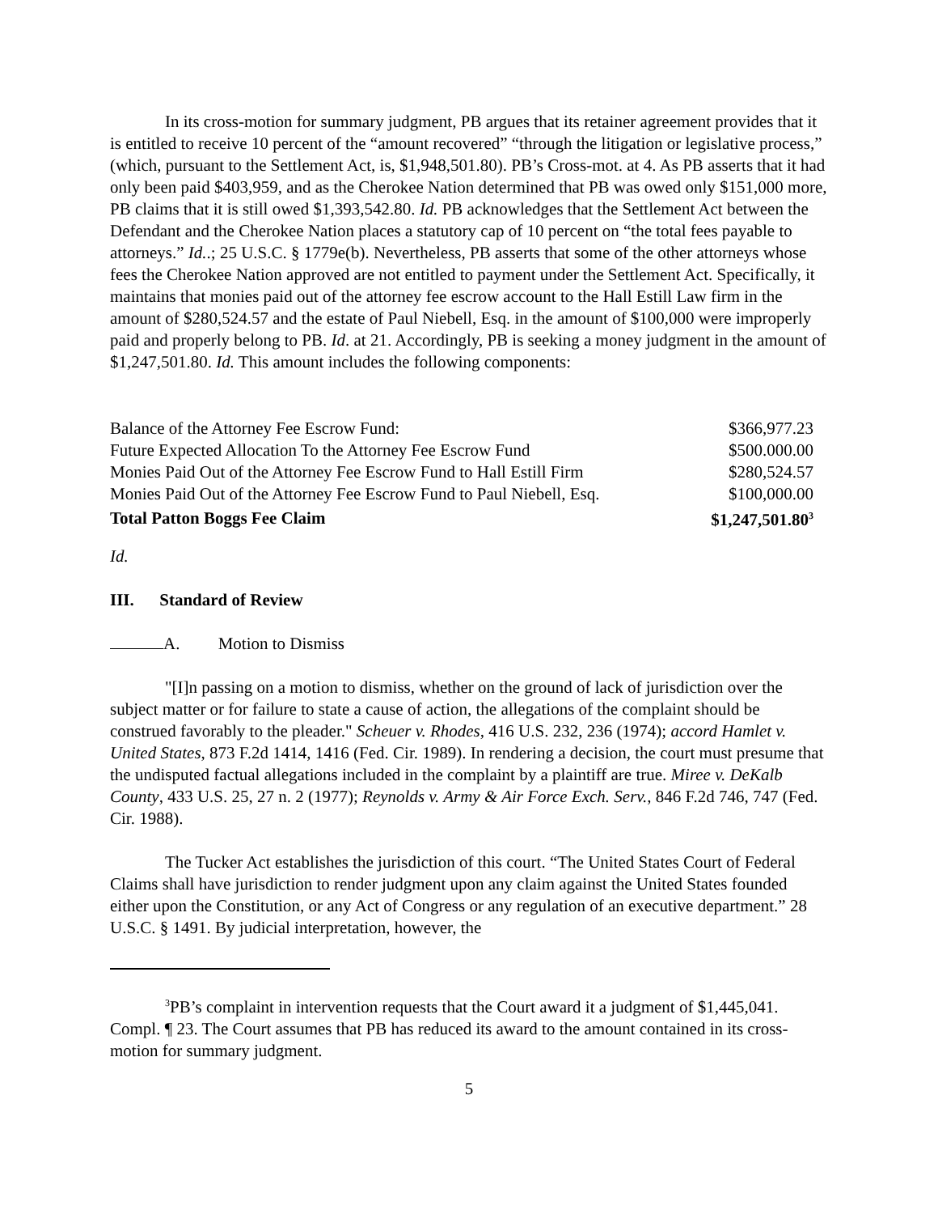In its cross-motion for summary judgment, PB argues that its retainer agreement provides that it is entitled to receive 10 percent of the “amount recovered” “through the litigation or legislative process,” (which, pursuant to the Settlement Act, is, $1,948,501.80). PB’s Cross-mot. at 4. As PB asserts that it had only been paid $403,959, and as the Cherokee Nation determined that PB was owed only $151,000 more, PB claims that it is still owed $1,393,542.80. Id. PB acknowledges that the Settlement Act between the Defendant and the Cherokee Nation places a statutory cap of 10 percent on “the total fees payable to attorneys.” Id..; 25 U.S.C. § 1779e(b). Nevertheless, PB asserts that some of the other attorneys whose fees the Cherokee Nation approved are not entitled to payment under the Settlement Act. Specifically, it maintains that monies paid out of the attorney fee escrow account to the Hall Estill Law firm in the amount of $280,524.57 and the estate of Paul Niebell, Esq. in the amount of $100,000 were improperly paid and properly belong to PB. Id. at 21. Accordingly, PB is seeking a money judgment in the amount of $1,247,501.80. Id. This amount includes the following components:
| Balance of the Attorney Fee Escrow Fund: | $366,977.23 |
| Future Expected Allocation To the Attorney Fee Escrow Fund | $500.000.00 |
| Monies Paid Out of the Attorney Fee Escrow Fund to Hall Estill Firm | $280,524.57 |
| Monies Paid Out of the Attorney Fee Escrow Fund to Paul Niebell, Esq. | $100,000.00 |
| Total Patton Boggs Fee Claim | $1,247,501.80<sup>3</sup> |
Id.
III. Standard of Review
A. Motion to Dismiss
"[I]n passing on a motion to dismiss, whether on the ground of lack of jurisdiction over the subject matter or for failure to state a cause of action, the allegations of the complaint should be construed favorably to the pleader." Scheuer v. Rhodes, 416 U.S. 232, 236 (1974); accord Hamlet v. United States, 873 F.2d 1414, 1416 (Fed. Cir. 1989). In rendering a decision, the court must presume that the undisputed factual allegations included in the complaint by a plaintiff are true. Miree v. DeKalb County, 433 U.S. 25, 27 n. 2 (1977); Reynolds v. Army & Air Force Exch. Serv., 846 F.2d 746, 747 (Fed. Cir. 1988).
The Tucker Act establishes the jurisdiction of this court. “The United States Court of Federal Claims shall have jurisdiction to render judgment upon any claim against the United States founded either upon the Constitution, or any Act of Congress or any regulation of an executive department.” 28 U.S.C. § 1491. By judicial interpretation, however, the
<sup>3</sup> PB’s complaint in intervention requests that the Court award it a judgment of $1,445,041. Compl. ¶ 23. The Court assumes that PB has reduced its award to the amount contained in its cross-motion for summary judgment.
5